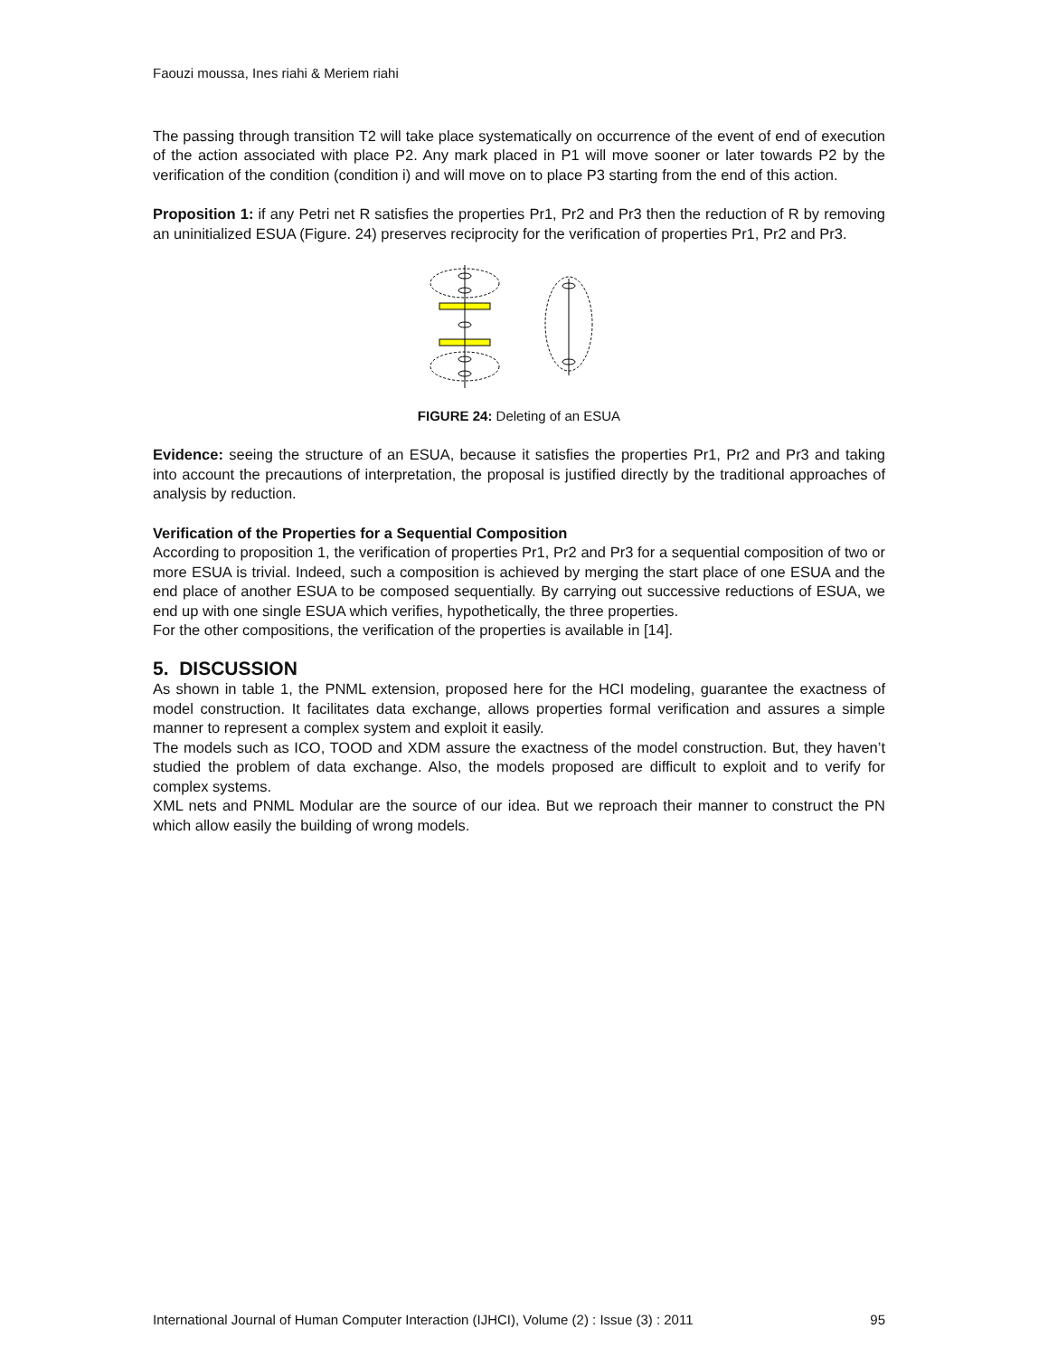Faouzi moussa, Ines riahi & Meriem riahi
The passing through transition T2 will take place systematically on occurrence of the event of end of execution of the action associated with place P2. Any mark placed in P1 will move sooner or later towards P2 by the verification of the condition (condition i) and will move on to place P3 starting from the end of this action.
Proposition 1: if any Petri net R satisfies the properties Pr1, Pr2 and Pr3 then the reduction of R by removing an uninitialized ESUA (Figure. 24) preserves reciprocity for the verification of properties Pr1, Pr2 and Pr3.
FIGURE 24: Deleting of an ESUA
Evidence: seeing the structure of an ESUA, because it satisfies the properties Pr1, Pr2 and Pr3 and taking into account the precautions of interpretation, the proposal is justified directly by the traditional approaches of analysis by reduction.
Verification of the Properties for a Sequential Composition
According to proposition 1, the verification of properties Pr1, Pr2 and Pr3 for a sequential composition of two or more ESUA is trivial. Indeed, such a composition is achieved by merging the start place of one ESUA and the end place of another ESUA to be composed sequentially. By carrying out successive reductions of ESUA, we end up with one single ESUA which verifies, hypothetically, the three properties.
For the other compositions, the verification of the properties is available in [14].
5. DISCUSSION
As shown in table 1, the PNML extension, proposed here for the HCI modeling, guarantee the exactness of model construction. It facilitates data exchange, allows properties formal verification and assures a simple manner to represent a complex system and exploit it easily.
The models such as ICO, TOOD and XDM assure the exactness of the model construction. But, they haven’t studied the problem of data exchange. Also, the models proposed are difficult to exploit and to verify for complex systems.
XML nets and PNML Modular are the source of our idea. But we reproach their manner to construct the PN which allow easily the building of wrong models.
International Journal of Human Computer Interaction (IJHCI), Volume (2) : Issue (3) : 2011 95